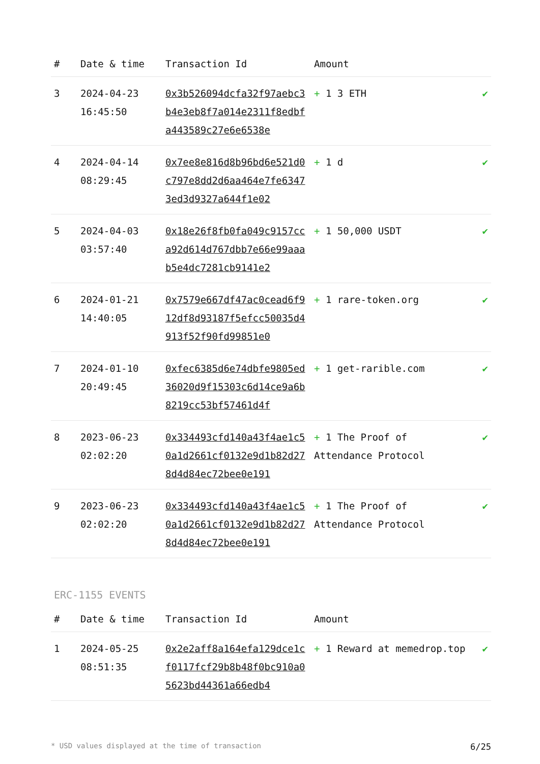| # | Date & time | Transaction Id | Amount | |
| --- | --- | --- | --- | --- |
| 3 | 2024-04-23 16:45:50 | 0x3b526094dcfa32f97aebc3b4e3eb8f7a014e2311f8edbfa443589c27e6e6538e | + 1 3 ETH | ✔ |
| 4 | 2024-04-14 08:29:45 | 0x7ee8e816d8b96bd6e521d0c797e8dd2d6aa464e7fe63473ed3d9327a644f1e02 | + 1 d | ✔ |
| 5 | 2024-04-03 03:57:40 | 0x18e26f8fb0fa049c9157cca92d614d767dbb7e66e99aaab5e4dc7281cb9141e2 | + 1 50,000 USDT | ✔ |
| 6 | 2024-01-21 14:40:05 | 0x7579e667df47ac0cead6f912df8d93187f5efcc50035d4913f52f90fd99851e0 | + 1 rare-token.org | ✔ |
| 7 | 2024-01-10 20:49:45 | 0xfec6385d6e74dbfe9805ed36020d9f15303c6d14ce9a6b8219cc53bf57461d4f | + 1 get-rarible.com | ✔ |
| 8 | 2023-06-23 02:02:20 | 0x334493cfd140a43f4ae1c50a1d2661cf0132e9d1b82d278d4d84ec72bee0e191 | + 1 The Proof of Attendance Protocol | ✔ |
| 9 | 2023-06-23 02:02:20 | 0x334493cfd140a43f4ae1c50a1d2661cf0132e9d1b82d278d4d84ec72bee0e191 | + 1 The Proof of Attendance Protocol | ✔ |
ERC-1155 EVENTS
| # | Date & time | Transaction Id | Amount | |
| --- | --- | --- | --- | --- |
| 1 | 2024-05-25 08:51:35 | 0x2e2aff8a164efa129dce1cf0117fcf29b8b48f0bc910a05623bd44361a66edb4 | + 1 Reward at memedrop.top | ✔ |
* USD values displayed at the time of transaction 6/25